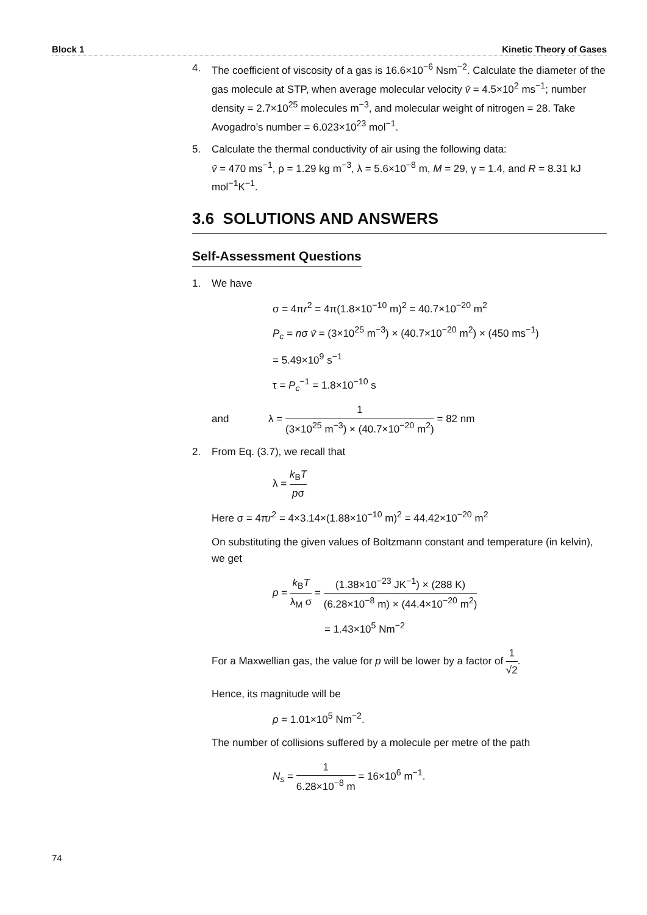Block 1 Kinetic Theory of Gases
4. The coefficient of viscosity of a gas is 16.6×10<sup>−6</sup> Nsm<sup>−2</sup>. Calculate the diameter of the gas molecule at STP, when average molecular velocity v̄ = 4.5×10<sup>2</sup> ms<sup>−1</sup>; number density = 2.7×10<sup>25</sup> molecules m<sup>−3</sup>, and molecular weight of nitrogen = 28. Take Avogadro’s number = 6.023×10<sup>23</sup> mol<sup>−1</sup>.
5. Calculate the thermal conductivity of air using the following data:
v̄ = 470 ms<sup>−1</sup>, ρ = 1.29 kg m<sup>−3</sup>, λ = 5.6×10<sup>−8</sup> m, M = 29, γ = 1.4, and R = 8.31 kJ mol<sup>−1</sup>K<sup>−1</sup>.
3.6 SOLUTIONS AND ANSWERS
Self-Assessment Questions
1. We have
σ = 4πr<sup>2</sup> = 4π(1.8×10<sup>−10</sup> m)<sup>2</sup> = 40.7×10<sup>−20</sup> m<sup>2</sup>
P<sub>c</sub> = nσ v̄ = (3×10<sup>25</sup> m<sup>−3</sup>) × (40.7×10<sup>−20</sup> m<sup>2</sup>) × (450 ms<sup>−1</sup>)
= 5.49×10<sup>9</sup> s<sup>−1</sup>
τ = P<sub>c</sub><sup>−1</sup> = 1.8×10<sup>−10</sup> s
and λ = 1 (3×10<sup>25</sup> m<sup>−3</sup>) × (40.7×10<sup>−20</sup> m<sup>2</sup>) = 82 nm
2. From Eq. (3.7), we recall that
λ = k<sub>B</sub>T pσ
Here σ = 4πr<sup>2</sup> = 4×3.14×(1.88×10<sup>−10</sup> m)<sup>2</sup> = 44.42×10<sup>−20</sup> m<sup>2</sup>
On substituting the given values of Boltzmann constant and temperature (in kelvin), we get
p = k<sub>B</sub>T λ<sub>M</sub> σ = (1.38×10<sup>−23</sup> JK<sup>−1</sup>) × (288 K) (6.28×10<sup>−8</sup> m) × (44.4×10<sup>−20</sup> m<sup>2</sup>)
= 1.43×10<sup>5</sup> Nm<sup>−2</sup>
For a Maxwellian gas, the value for p will be lower by a factor of 1 √2.
Hence, its magnitude will be
p = 1.01×10<sup>5</sup> Nm<sup>−2</sup>.
The number of collisions suffered by a molecule per metre of the path
N<sub>s</sub> = 1 6.28×10<sup>−8</sup> m = 16×10<sup>6</sup> m<sup>−1</sup>.
74